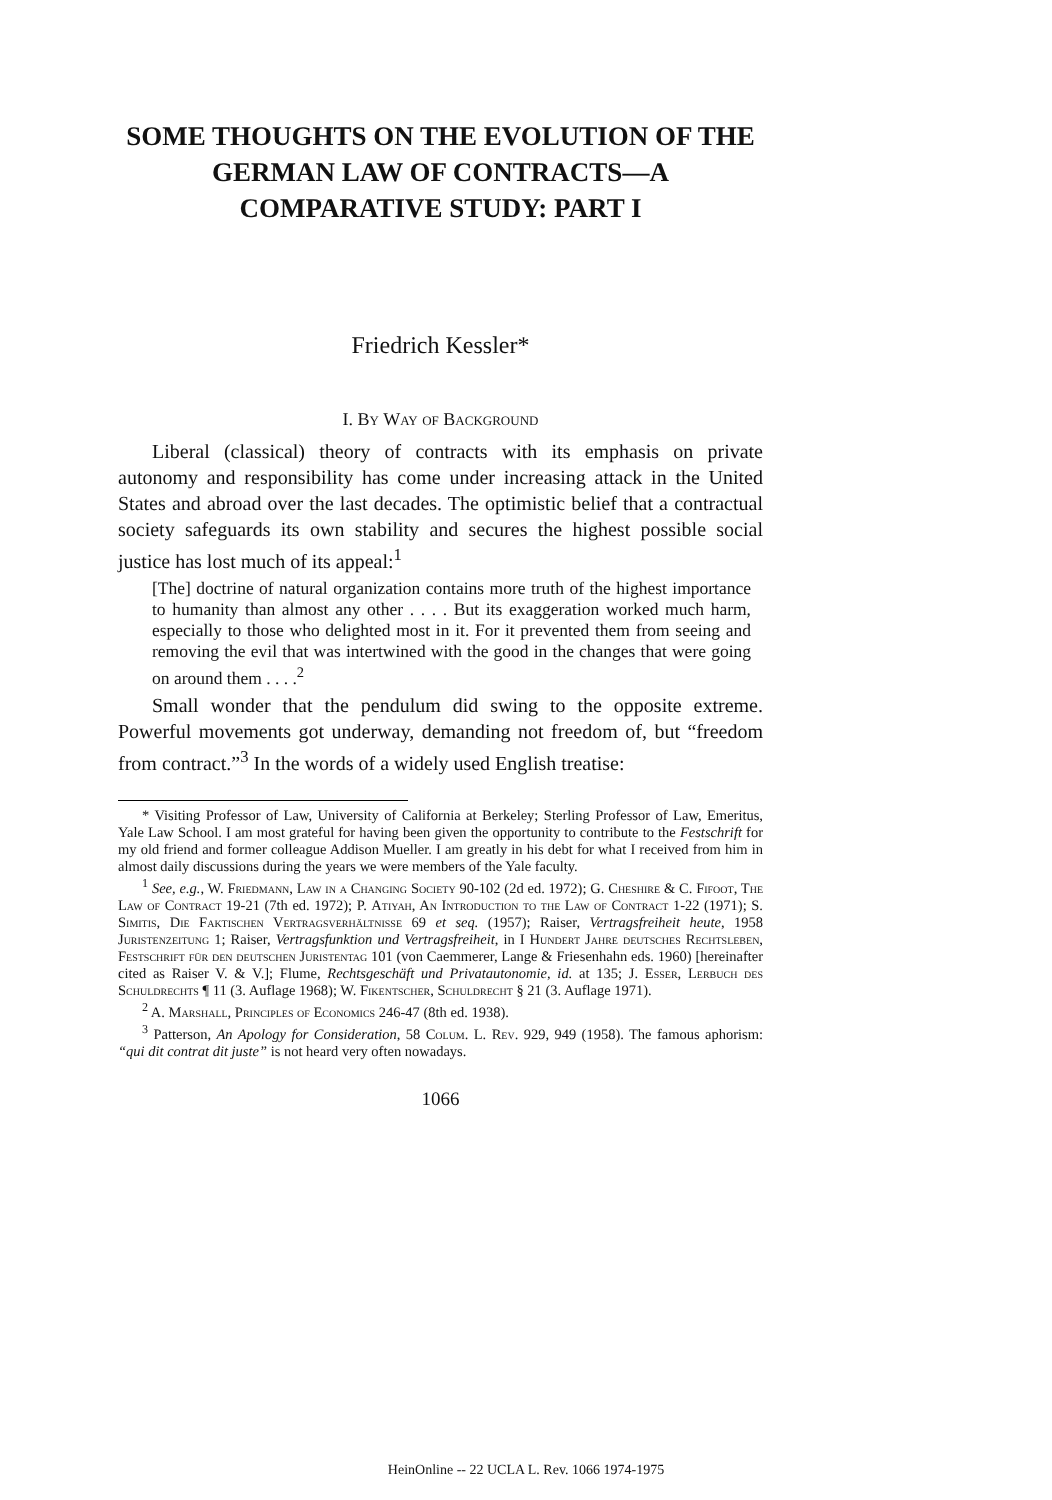SOME THOUGHTS ON THE EVOLUTION OF THE
GERMAN LAW OF CONTRACTS—A
COMPARATIVE STUDY: PART I
Friedrich Kessler*
I. By Way of Background
Liberal (classical) theory of contracts with its emphasis on private autonomy and responsibility has come under increasing attack in the United States and abroad over the last decades. The optimistic belief that a contractual society safeguards its own stability and secures the highest possible social justice has lost much of its appeal:<sup>1</sup>
[The] doctrine of natural organization contains more truth of the highest importance to humanity than almost any other . . . . But its exaggeration worked much harm, especially to those who delighted most in it. For it prevented them from seeing and removing the evil that was intertwined with the good in the changes that were going on around them . . . .<sup>2</sup>
Small wonder that the pendulum did swing to the opposite extreme. Powerful movements got underway, demanding not freedom of, but “freedom from contract.”<sup>3</sup> In the words of a widely used English treatise:
* Visiting Professor of Law, University of California at Berkeley; Sterling Professor of Law, Emeritus, Yale Law School. I am most grateful for having been given the opportunity to contribute to the Festschrift for my old friend and former colleague Addison Mueller. I am greatly in his debt for what I received from him in almost daily discussions during the years we were members of the Yale faculty.
<sup>1</sup> See, e.g., W. Friedmann, Law in a Changing Society 90-102 (2d ed. 1972); G. Cheshire & C. Fifoot, The Law of Contract 19-21 (7th ed. 1972); P. Atiyah, An Introduction to the Law of Contract 1-22 (1971); S. Simitis, Die Faktischen Vertragsverhältnisse 69 et seq. (1957); Raiser, Vertragsfreiheit heute, 1958 Juristenzeitung 1; Raiser, Vertragsfunktion und Vertragsfreiheit, in I Hundert Jahre deutsches Rechtsleben, Festschrift für den deutschen Juristentag 101 (von Caemmerer, Lange & Friesenhahn eds. 1960) [hereinafter cited as Raiser V. & V.]; Flume, Rechtsgeschäft und Privatautonomie, id. at 135; J. Esser, Lerbuch des Schuldrechts ¶ 11 (3. Auflage 1968); W. Fikentscher, Schuldrecht § 21 (3. Auflage 1971).
<sup>2</sup> A. Marshall, Principles of Economics 246-47 (8th ed. 1938).
<sup>3</sup> Patterson, An Apology for Consideration, 58 Colum. L. Rev. 929, 949 (1958). The famous aphorism: “qui dit contrat dit juste” is not heard very often nowadays.
1066
HeinOnline -- 22 UCLA L. Rev. 1066 1974-1975